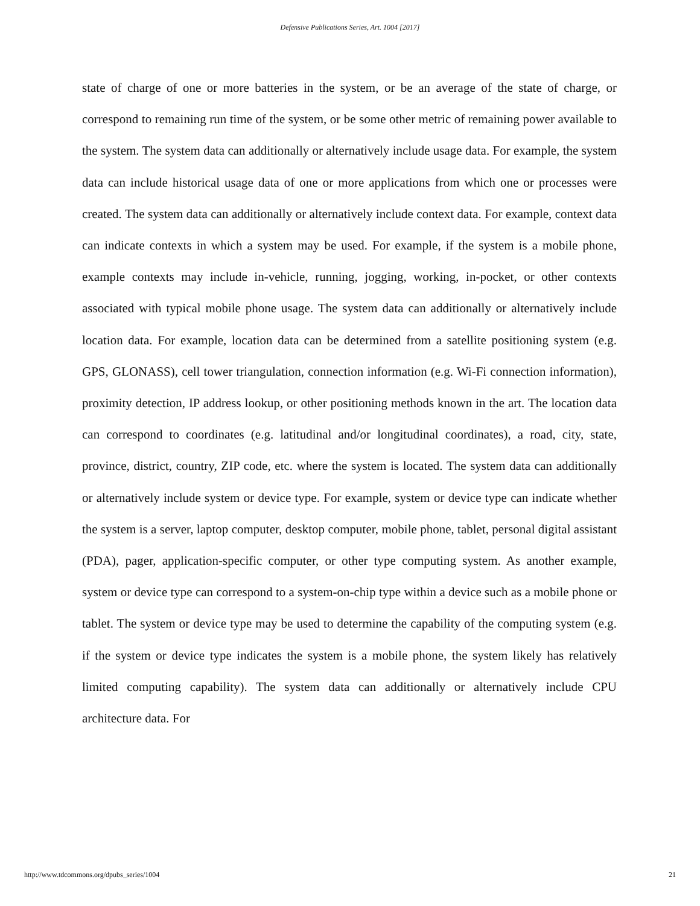Defensive Publications Series, Art. 1004 [2017]
state of charge of one or more batteries in the system, or be an average of the state of charge, or correspond to remaining run time of the system, or be some other metric of remaining power available to the system. The system data can additionally or alternatively include usage data. For example, the system data can include historical usage data of one or more applications from which one or processes were created. The system data can additionally or alternatively include context data. For example, context data can indicate contexts in which a system may be used. For example, if the system is a mobile phone, example contexts may include in-vehicle, running, jogging, working, in-pocket, or other contexts associated with typical mobile phone usage. The system data can additionally or alternatively include location data. For example, location data can be determined from a satellite positioning system (e.g. GPS, GLONASS), cell tower triangulation, connection information (e.g. Wi-Fi connection information), proximity detection, IP address lookup, or other positioning methods known in the art. The location data can correspond to coordinates (e.g. latitudinal and/or longitudinal coordinates), a road, city, state, province, district, country, ZIP code, etc. where the system is located. The system data can additionally or alternatively include system or device type. For example, system or device type can indicate whether the system is a server, laptop computer, desktop computer, mobile phone, tablet, personal digital assistant (PDA), pager, application-specific computer, or other type computing system. As another example, system or device type can correspond to a system-on-chip type within a device such as a mobile phone or tablet. The system or device type may be used to determine the capability of the computing system (e.g. if the system or device type indicates the system is a mobile phone, the system likely has relatively limited computing capability). The system data can additionally or alternatively include CPU architecture data. For
http://www.tdcommons.org/dpubs_series/1004 21